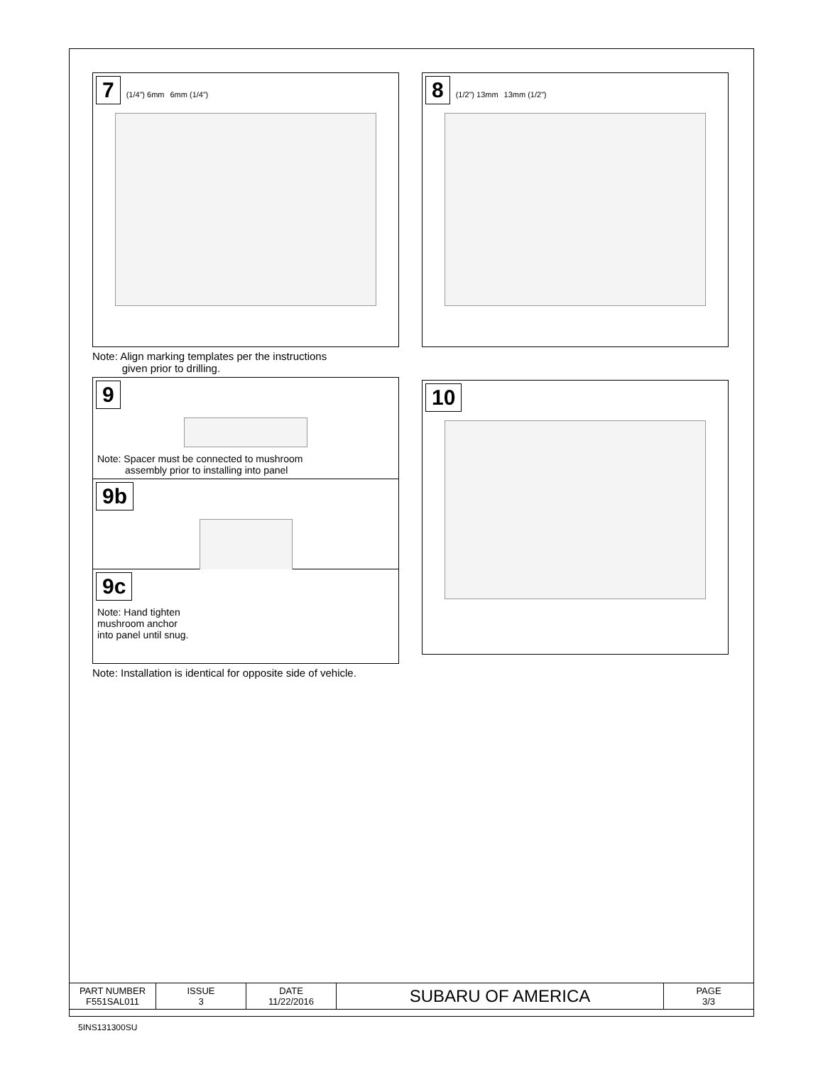7 (1/4”) 6mm 6mm (1/4”)
Note: Align marking templates per the instructions
given prior to drilling.
9
Note: Spacer must be connected to mushroom
assembly prior to installing into panel
9b
9c
Note: Hand tighten
mushroom anchor
into panel until snug.
Note: Installation is identical for opposite side of vehicle.
8 (1/2”) 13mm 13mm (1/2”)
10
| PART NUMBER F551SAL011 | ISSUE 3 | DATE 11/22/2016 | SUBARU OF AMERICA | PAGE 3/3 |
5INS131300SU